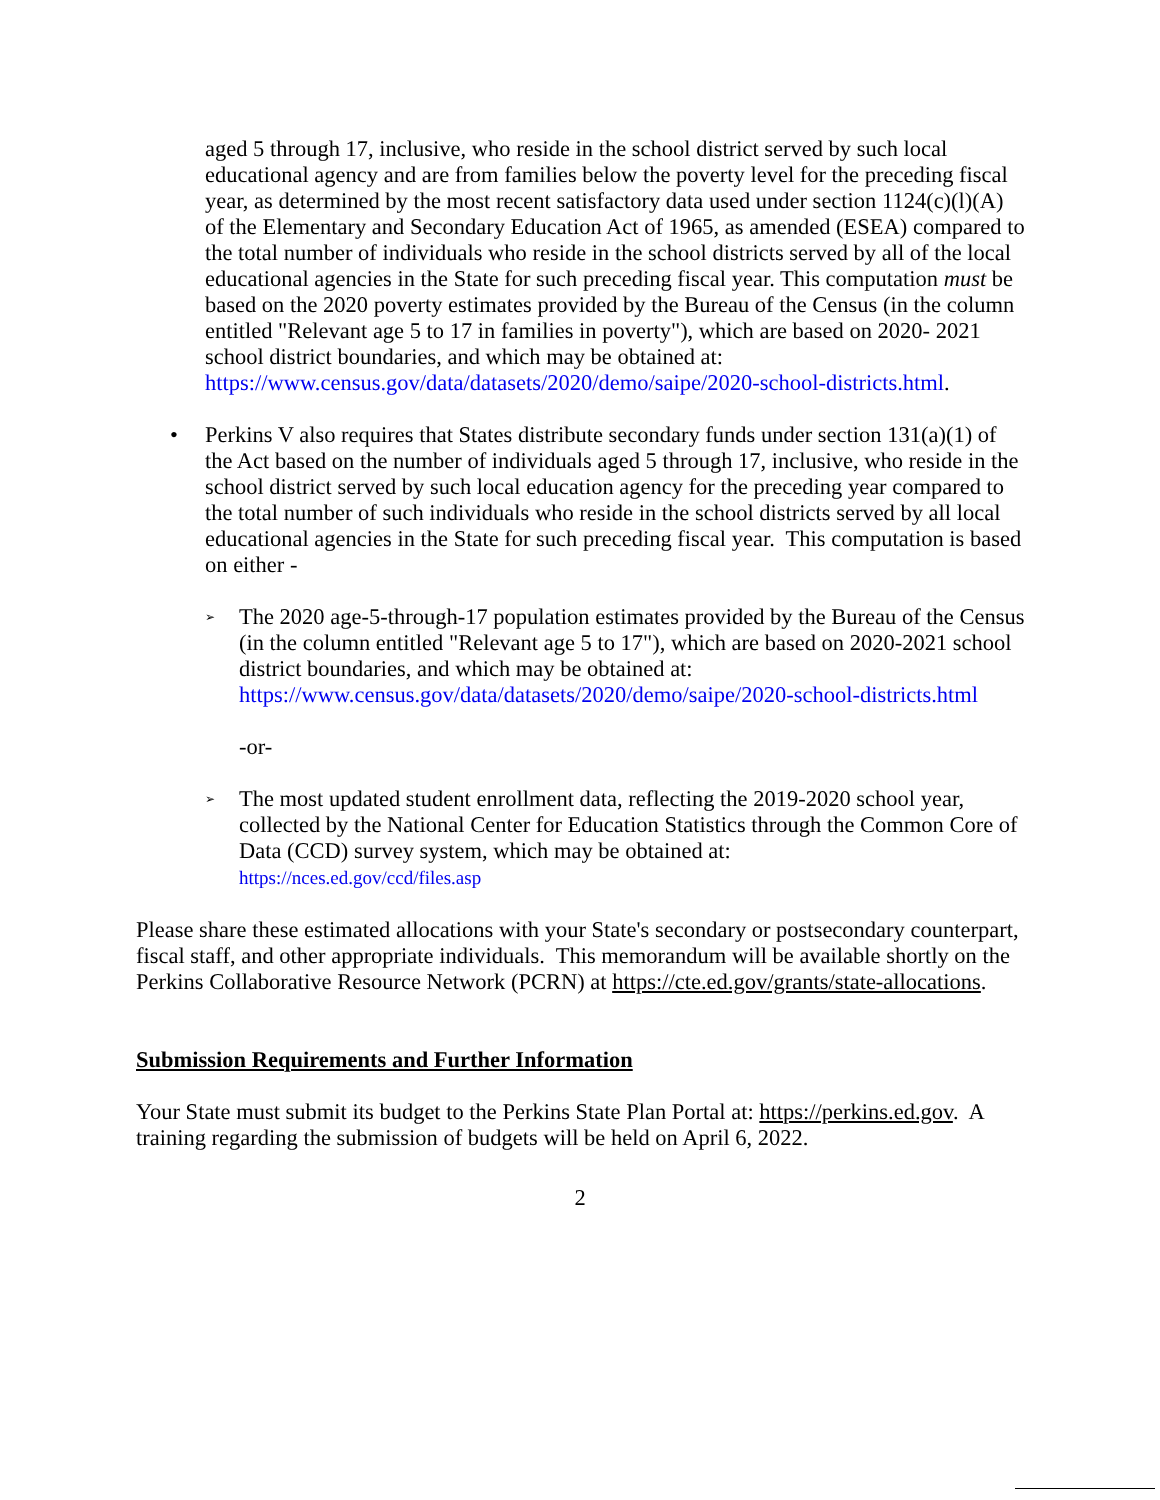aged 5 through 17, inclusive, who reside in the school district served by such local educational agency and are from families below the poverty level for the preceding fiscal year, as determined by the most recent satisfactory data used under section 1124(c)(l)(A) of the Elementary and Secondary Education Act of 1965, as amended (ESEA) compared to the total number of individuals who reside in the school districts served by all of the local educational agencies in the State for such preceding fiscal year. This computation must be based on the 2020 poverty estimates provided by the Bureau of the Census (in the column entitled "Relevant age 5 to 17 in families in poverty"), which are based on 2020- 2021 school district boundaries, and which may be obtained at: https://www.census.gov/data/datasets/2020/demo/saipe/2020-school-districts.html.
• Perkins V also requires that States distribute secondary funds under section 131(a)(1) of the Act based on the number of individuals aged 5 through 17, inclusive, who reside in the school district served by such local education agency for the preceding year compared to the total number of such individuals who reside in the school districts served by all local educational agencies in the State for such preceding fiscal year. This computation is based on either -
➢
The 2020 age-5-through-17 population estimates provided by the Bureau of the Census (in the column entitled "Relevant age 5 to 17"), which are based on 2020-2021 school district boundaries, and which may be obtained at: https://www.census.gov/data/datasets/2020/demo/saipe/2020-school-districts.html
-or-
➢
The most updated student enrollment data, reflecting the 2019-2020 school year, collected by the National Center for Education Statistics through the Common Core of Data (CCD) survey system, which may be obtained at:
https://nces.ed.gov/ccd/files.asp
Please share these estimated allocations with your State's secondary or postsecondary counterpart, fiscal staff, and other appropriate individuals. This memorandum will be available shortly on the Perkins Collaborative Resource Network (PCRN) at https://cte.ed.gov/grants/state-allocations.
Submission Requirements and Further Information
Your State must submit its budget to the Perkins State Plan Portal at: https://perkins.ed.gov. A training regarding the submission of budgets will be held on April 6, 2022.
2